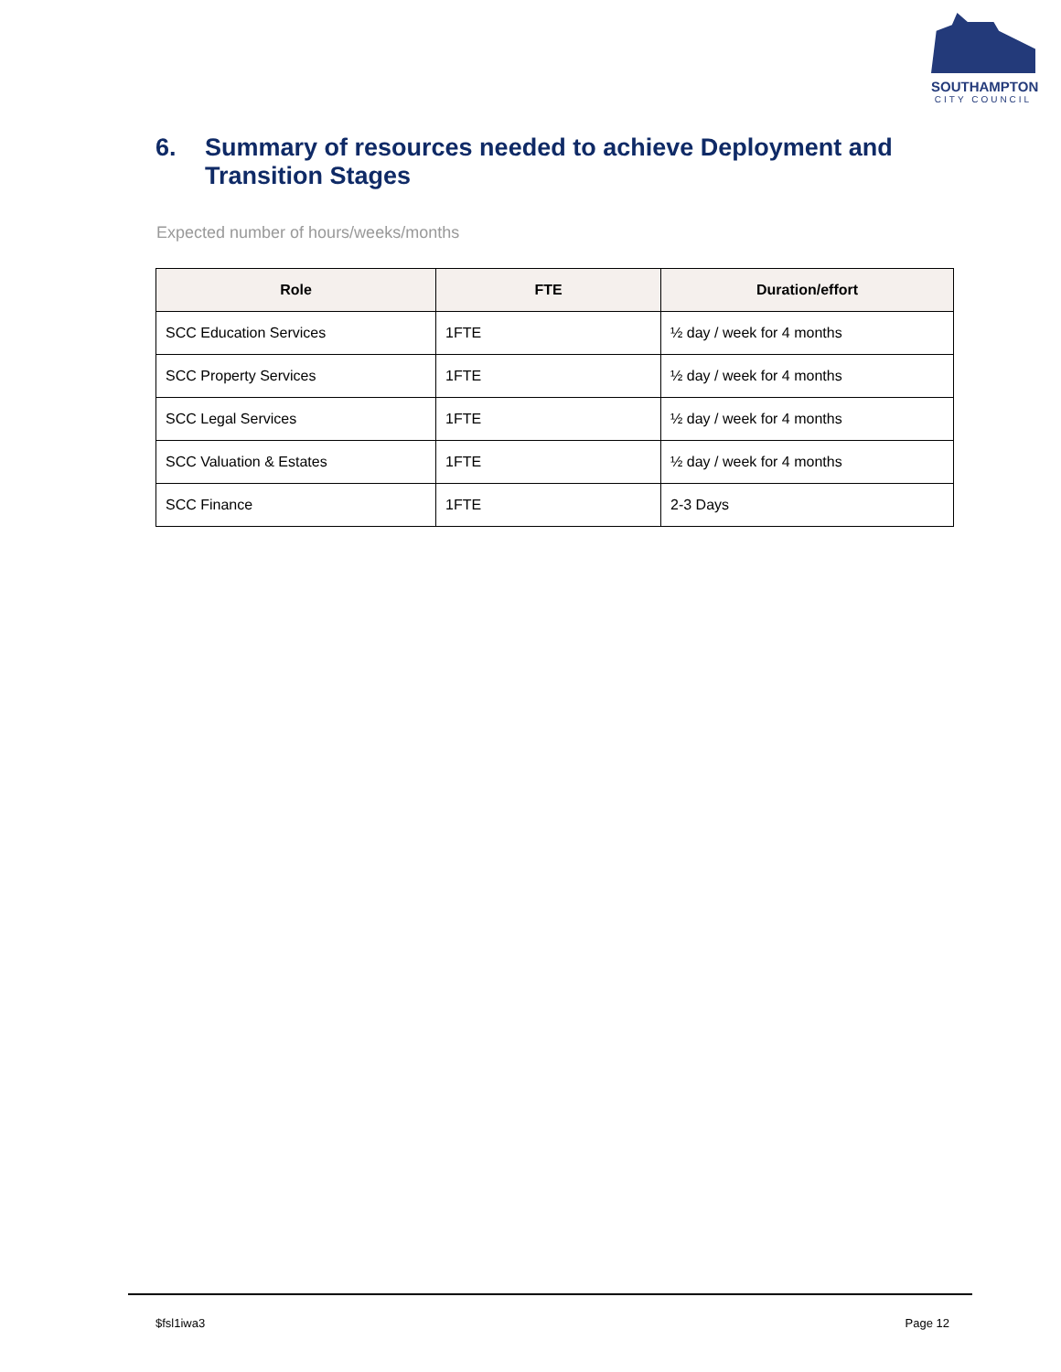SOUTHAMPTON
CITY COUNCIL
6. Summary of resources needed to achieve Deployment and Transition Stages
Expected number of hours/weeks/months
| Role | FTE | Duration/effort |
| --- | --- | --- |
| SCC Education Services | 1FTE | ½ day / week for 4 months |
| SCC Property Services | 1FTE | ½ day / week for 4 months |
| SCC Legal Services | 1FTE | ½ day / week for 4 months |
| SCC Valuation & Estates | 1FTE | ½ day / week for 4 months |
| SCC Finance | 1FTE | 2-3 Days |
$fsl1iwa3 Page 12